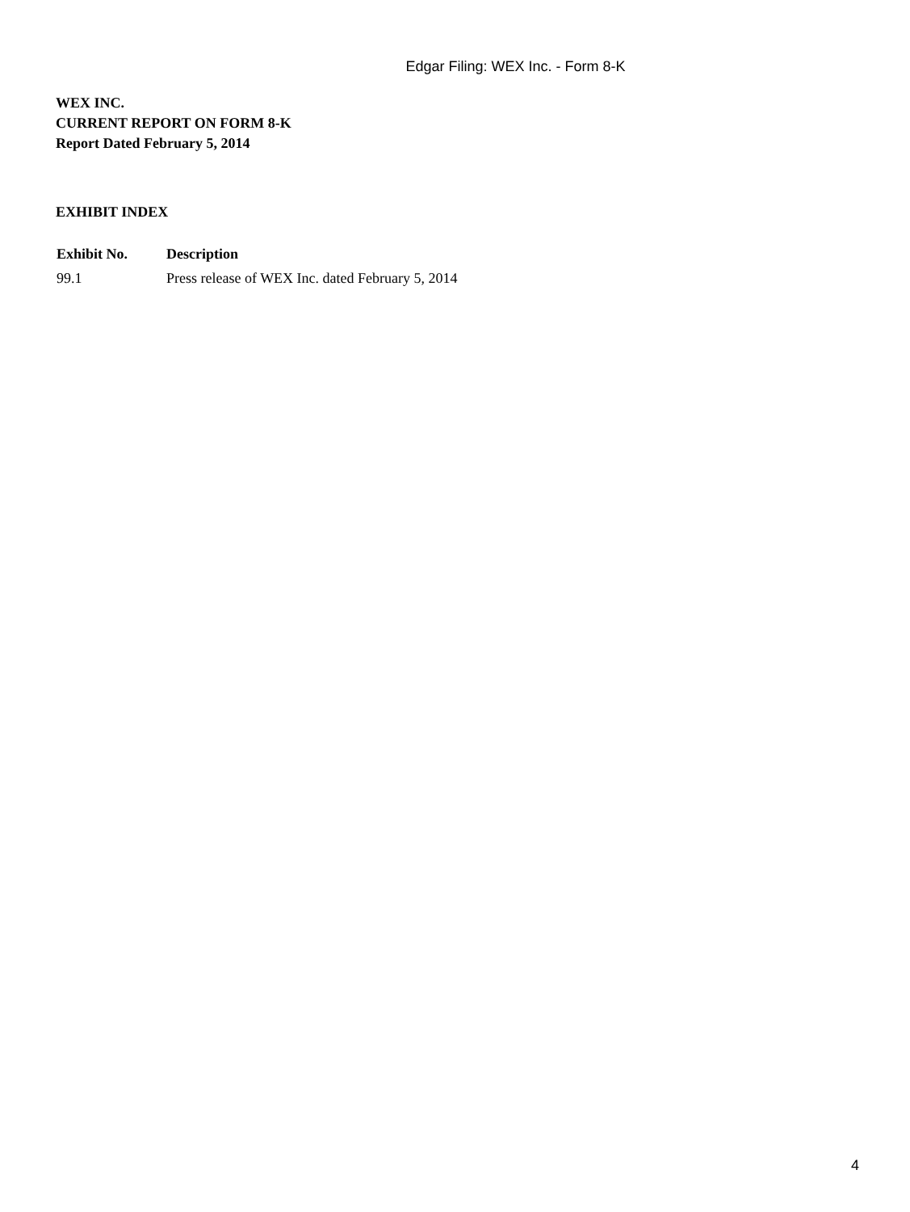Edgar Filing: WEX Inc. - Form 8-K
WEX INC.
CURRENT REPORT ON FORM 8-K
Report Dated February 5, 2014
EXHIBIT INDEX
| Exhibit No. | Description |
| --- | --- |
| 99.1 | Press release of WEX Inc. dated February 5, 2014 |
4